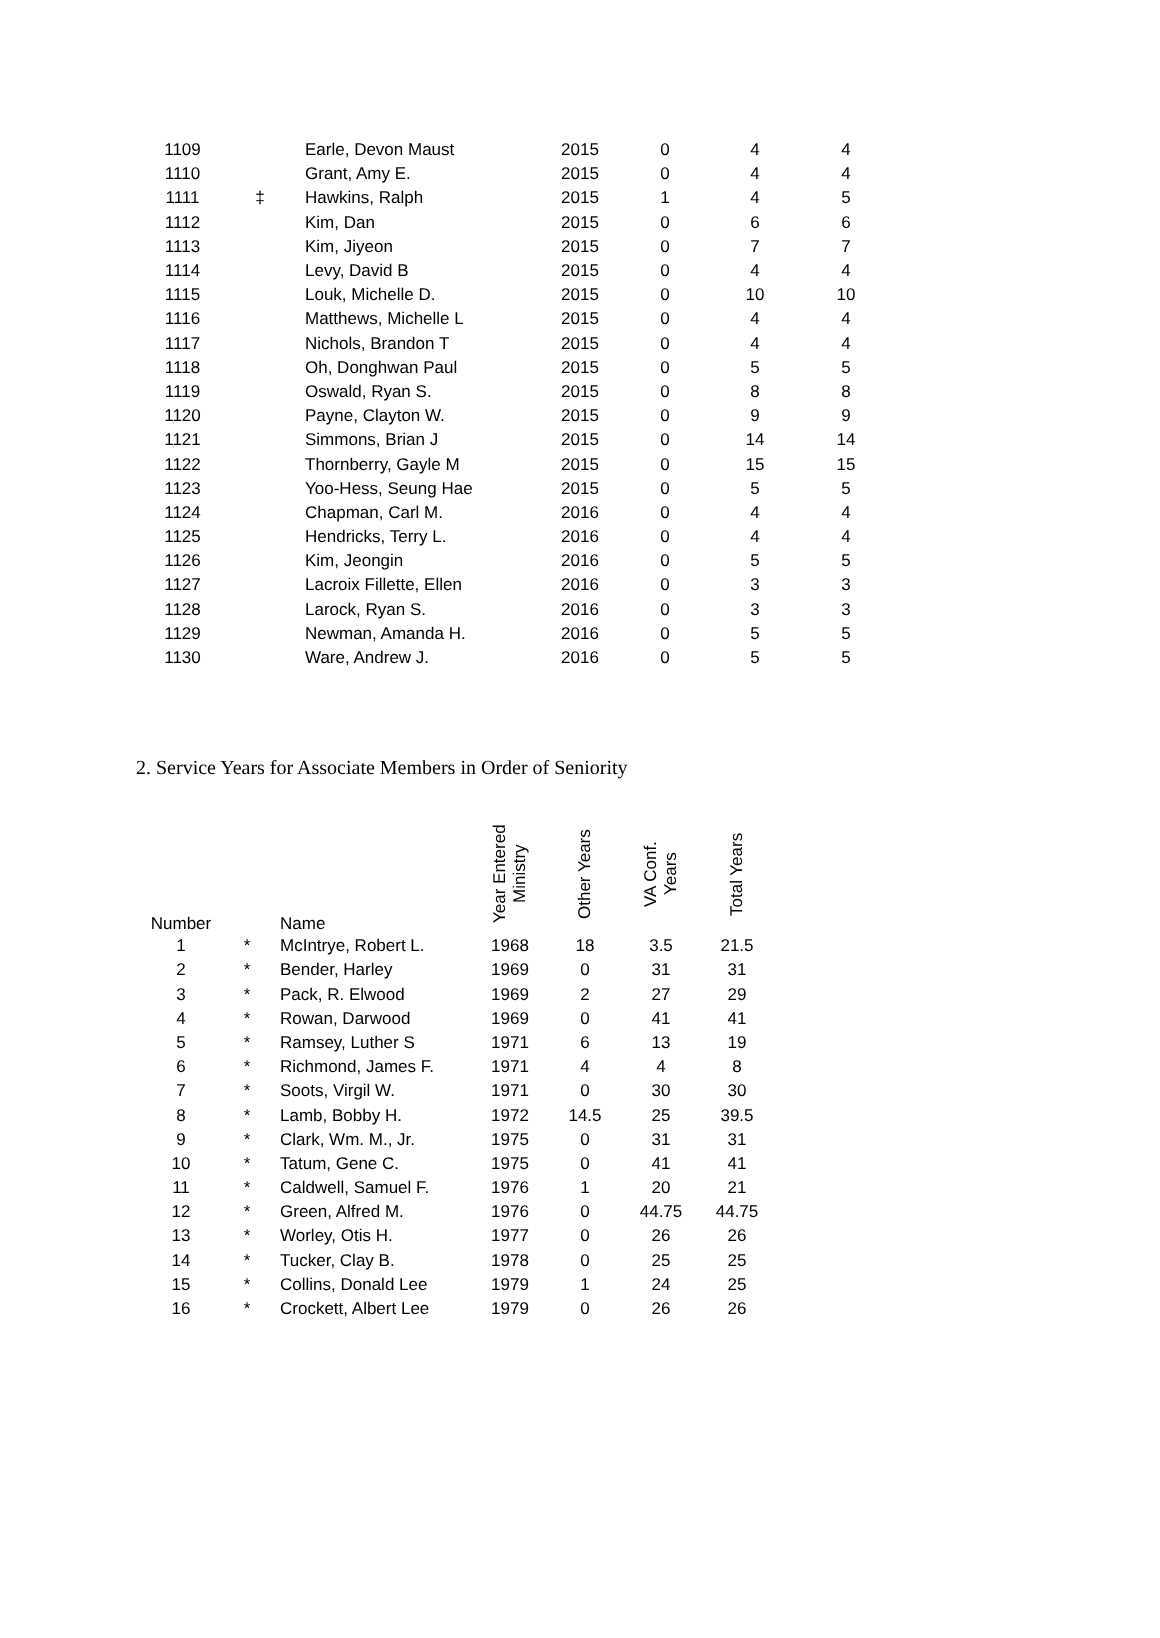| 1109 | | Earle, Devon Maust | 2015 | 0 | 4 | 4 |
| 1110 | | Grant, Amy E. | 2015 | 0 | 4 | 4 |
| 1111 | ‡ | Hawkins, Ralph | 2015 | 1 | 4 | 5 |
| 1112 | | Kim, Dan | 2015 | 0 | 6 | 6 |
| 1113 | | Kim, Jiyeon | 2015 | 0 | 7 | 7 |
| 1114 | | Levy, David B | 2015 | 0 | 4 | 4 |
| 1115 | | Louk, Michelle D. | 2015 | 0 | 10 | 10 |
| 1116 | | Matthews, Michelle L | 2015 | 0 | 4 | 4 |
| 1117 | | Nichols, Brandon T | 2015 | 0 | 4 | 4 |
| 1118 | | Oh, Donghwan Paul | 2015 | 0 | 5 | 5 |
| 1119 | | Oswald, Ryan S. | 2015 | 0 | 8 | 8 |
| 1120 | | Payne, Clayton W. | 2015 | 0 | 9 | 9 |
| 1121 | | Simmons, Brian J | 2015 | 0 | 14 | 14 |
| 1122 | | Thornberry, Gayle M | 2015 | 0 | 15 | 15 |
| 1123 | | Yoo-Hess, Seung Hae | 2015 | 0 | 5 | 5 |
| 1124 | | Chapman, Carl M. | 2016 | 0 | 4 | 4 |
| 1125 | | Hendricks, Terry L. | 2016 | 0 | 4 | 4 |
| 1126 | | Kim, Jeongin | 2016 | 0 | 5 | 5 |
| 1127 | | Lacroix Fillette, Ellen | 2016 | 0 | 3 | 3 |
| 1128 | | Larock, Ryan S. | 2016 | 0 | 3 | 3 |
| 1129 | | Newman, Amanda H. | 2016 | 0 | 5 | 5 |
| 1130 | | Ware, Andrew J. | 2016 | 0 | 5 | 5 |
2. Service Years for Associate Members in Order of Seniority
| Number | | Name | Year Entered Ministry | Other Years | VA Conf. Years | Total Years |
| --- | --- | --- | --- | --- | --- | --- |
| 1 | * | McIntrye, Robert L. | 1968 | 18 | 3.5 | 21.5 |
| 2 | * | Bender, Harley | 1969 | 0 | 31 | 31 |
| 3 | * | Pack, R. Elwood | 1969 | 2 | 27 | 29 |
| 4 | * | Rowan, Darwood | 1969 | 0 | 41 | 41 |
| 5 | * | Ramsey, Luther S | 1971 | 6 | 13 | 19 |
| 6 | * | Richmond, James F. | 1971 | 4 | 4 | 8 |
| 7 | * | Soots, Virgil W. | 1971 | 0 | 30 | 30 |
| 8 | * | Lamb, Bobby H. | 1972 | 14.5 | 25 | 39.5 |
| 9 | * | Clark, Wm. M., Jr. | 1975 | 0 | 31 | 31 |
| 10 | * | Tatum, Gene C. | 1975 | 0 | 41 | 41 |
| 11 | * | Caldwell, Samuel F. | 1976 | 1 | 20 | 21 |
| 12 | * | Green, Alfred M. | 1976 | 0 | 44.75 | 44.75 |
| 13 | * | Worley, Otis H. | 1977 | 0 | 26 | 26 |
| 14 | * | Tucker, Clay B. | 1978 | 0 | 25 | 25 |
| 15 | * | Collins, Donald Lee | 1979 | 1 | 24 | 25 |
| 16 | * | Crockett, Albert Lee | 1979 | 0 | 26 | 26 |